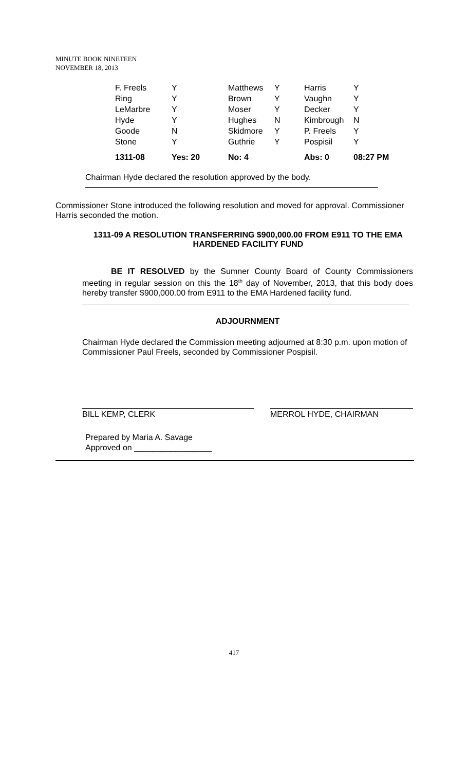MINUTE BOOK NINETEEN
NOVEMBER 18, 2013
| F. Freels | Y | Matthews | Y | Harris | Y |
| Ring | Y | Brown | Y | Vaughn | Y |
| LeMarbre | Y | Moser | Y | Decker | Y |
| Hyde | Y | Hughes | N | Kimbrough | N |
| Goode | N | Skidmore | Y | P. Freels | Y |
| Stone | Y | Guthrie | Y | Pospisil | Y |
| 1311-08 | Yes: 20 | No: 4 | | Abs: 0 | 08:27 PM |
Chairman Hyde declared the resolution approved by the body.
Commissioner Stone introduced the following resolution and moved for approval. Commissioner Harris seconded the motion.
1311-09 A RESOLUTION TRANSFERRING $900,000.00 FROM E911 TO THE EMA HARDENED FACILITY FUND
BE IT RESOLVED by the Sumner County Board of County Commissioners meeting in regular session on this the 18<sup>th</sup> day of November, 2013, that this body does hereby transfer $900,000.00 from E911 to the EMA Hardened facility fund.
ADJOURNMENT
Chairman Hyde declared the Commission meeting adjourned at 8:30 p.m. upon motion of Commissioner Paul Freels, seconded by Commissioner Pospisil.
BILL KEMP, CLERK MERROL HYDE, CHAIRMAN
Prepared by Maria A. Savage
Approved on _________________
417